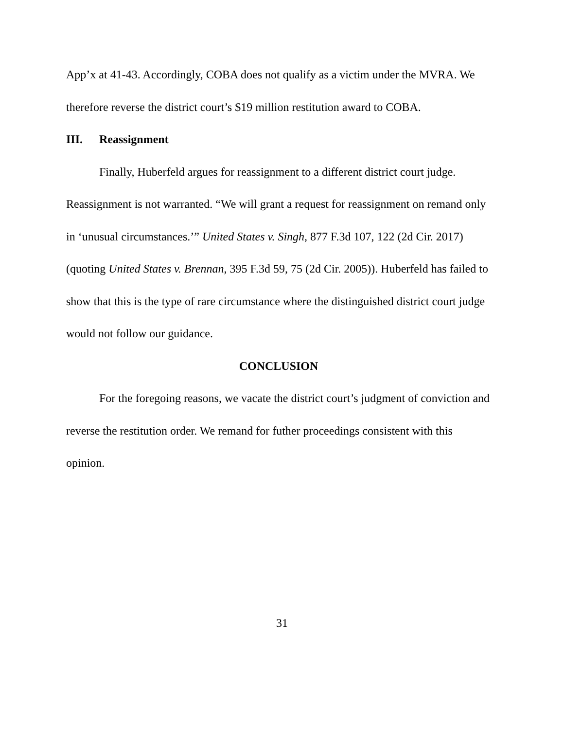App’x at 41-43. Accordingly, COBA does not qualify as a victim under the MVRA. We therefore reverse the district court’s $19 million restitution award to COBA.
III. Reassignment
Finally, Huberfeld argues for reassignment to a different district court judge. Reassignment is not warranted. “We will grant a request for reassignment on remand only in ‘unusual circumstances.’” United States v. Singh, 877 F.3d 107, 122 (2d Cir. 2017) (quoting United States v. Brennan, 395 F.3d 59, 75 (2d Cir. 2005)). Huberfeld has failed to show that this is the type of rare circumstance where the distinguished district court judge would not follow our guidance.
CONCLUSION
For the foregoing reasons, we vacate the district court’s judgment of conviction and reverse the restitution order. We remand for futher proceedings consistent with this opinion.
31